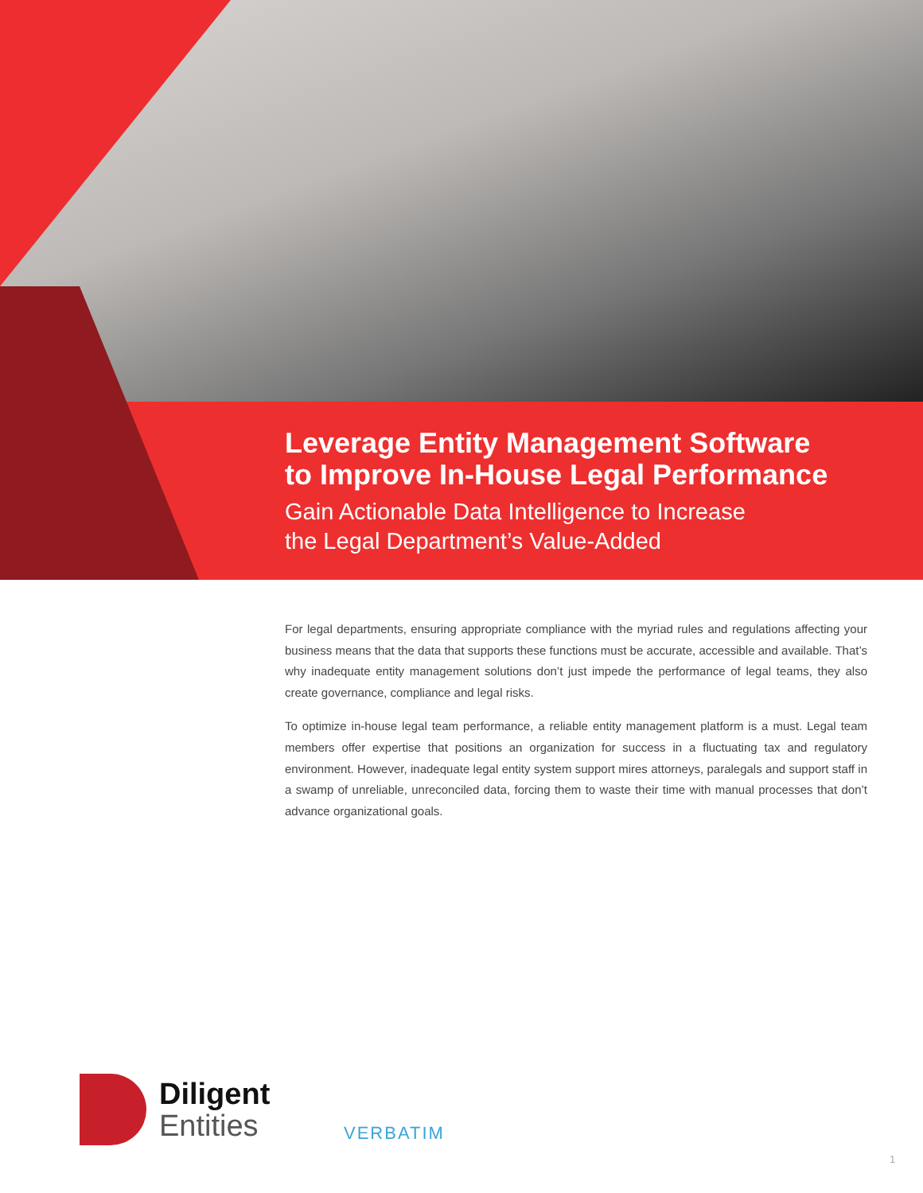Leverage Entity Management Software
to Improve In-House Legal Performance
Gain Actionable Data Intelligence to Increase
the Legal Department’s Value-Added
For legal departments, ensuring appropriate compliance with the myriad rules and regulations affecting your business means that the data that supports these functions must be accurate, accessible and available. That’s why inadequate entity management solutions don’t just impede the performance of legal teams, they also create governance, compliance and legal risks.
To optimize in-house legal team performance, a reliable entity management platform is a must. Legal team members offer expertise that positions an organization for success in a fluctuating tax and regulatory environment. However, inadequate legal entity system support mires attorneys, paralegals and support staff in a swamp of unreliable, unreconciled data, forcing them to waste their time with manual processes that don’t advance organizational goals.
Diligent
Entities
VERBATIM
1